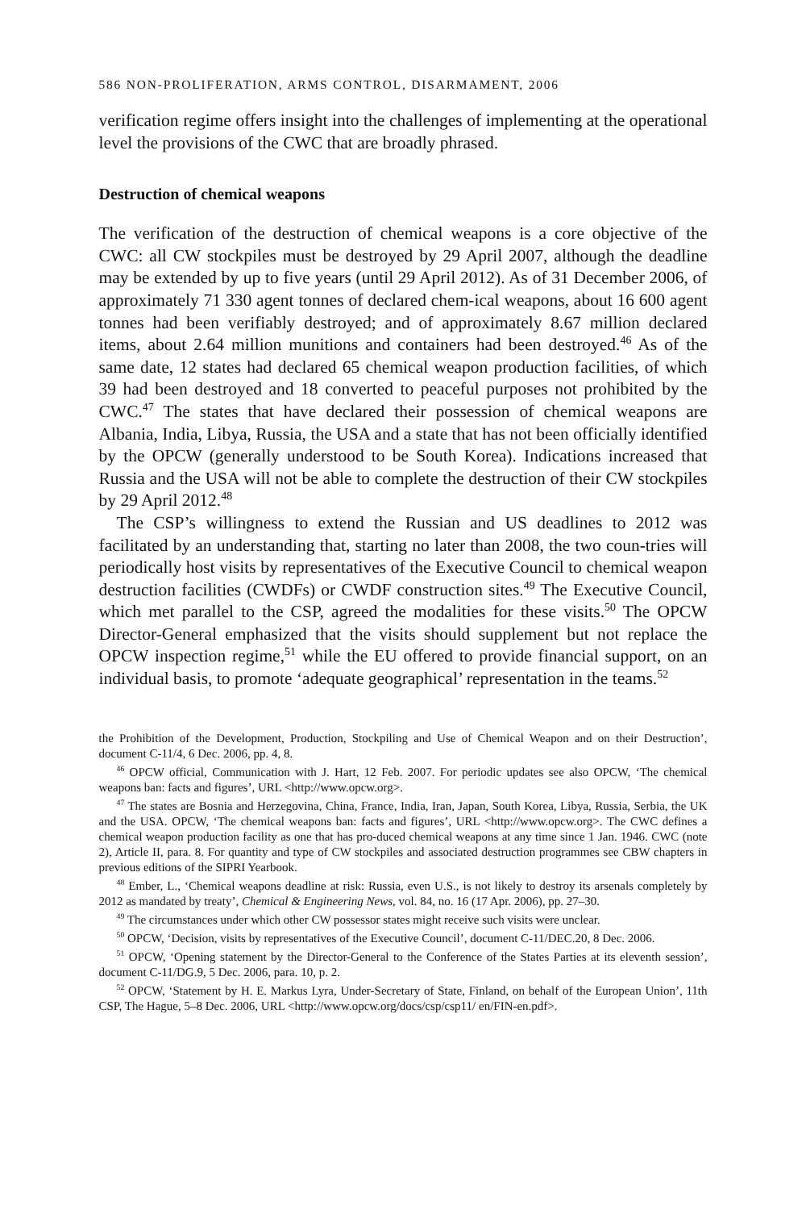586 NON-PROLIFERATION, ARMS CONTROL, DISARMAMENT, 2006
verification regime offers insight into the challenges of implementing at the operational level the provisions of the CWC that are broadly phrased.
Destruction of chemical weapons
The verification of the destruction of chemical weapons is a core objective of the CWC: all CW stockpiles must be destroyed by 29 April 2007, although the deadline may be extended by up to five years (until 29 April 2012). As of 31 December 2006, of approximately 71 330 agent tonnes of declared chem-ical weapons, about 16 600 agent tonnes had been verifiably destroyed; and of approximately 8.67 million declared items, about 2.64 million munitions and containers had been destroyed.<sup>46</sup> As of the same date, 12 states had declared 65 chemical weapon production facilities, of which 39 had been destroyed and 18 converted to peaceful purposes not prohibited by the CWC.<sup>47</sup> The states that have declared their possession of chemical weapons are Albania, India, Libya, Russia, the USA and a state that has not been officially identified by the OPCW (generally understood to be South Korea). Indications increased that Russia and the USA will not be able to complete the destruction of their CW stockpiles by 29 April 2012.<sup>48</sup>
The CSP’s willingness to extend the Russian and US deadlines to 2012 was facilitated by an understanding that, starting no later than 2008, the two coun-tries will periodically host visits by representatives of the Executive Council to chemical weapon destruction facilities (CWDFs) or CWDF construction sites.<sup>49</sup> The Executive Council, which met parallel to the CSP, agreed the modalities for these visits.<sup>50</sup> The OPCW Director-General emphasized that the visits should supplement but not replace the OPCW inspection regime,<sup>51</sup> while the EU offered to provide financial support, on an individual basis, to promote ‘adequate geographical’ representation in the teams.<sup>52</sup>
the Prohibition of the Development, Production, Stockpiling and Use of Chemical Weapon and on their Destruction’, document C-11/4, 6 Dec. 2006, pp. 4, 8.
<sup>46</sup> OPCW official, Communication with J. Hart, 12 Feb. 2007. For periodic updates see also OPCW, ‘The chemical weapons ban: facts and figures’, URL <http://www.opcw.org>.
<sup>47</sup> The states are Bosnia and Herzegovina, China, France, India, Iran, Japan, South Korea, Libya, Russia, Serbia, the UK and the USA. OPCW, ‘The chemical weapons ban: facts and figures’, URL <http://www.opcw.org>. The CWC defines a chemical weapon production facility as one that has pro-duced chemical weapons at any time since 1 Jan. 1946. CWC (note 2), Article II, para. 8. For quantity and type of CW stockpiles and associated destruction programmes see CBW chapters in previous editions of the SIPRI Yearbook.
<sup>48</sup> Ember, L., ‘Chemical weapons deadline at risk: Russia, even U.S., is not likely to destroy its arsenals completely by 2012 as mandated by treaty’, Chemical & Engineering News, vol. 84, no. 16 (17 Apr. 2006), pp. 27–30.
<sup>49</sup> The circumstances under which other CW possessor states might receive such visits were unclear.
<sup>50</sup> OPCW, ‘Decision, visits by representatives of the Executive Council’, document C-11/DEC.20, 8 Dec. 2006.
<sup>51</sup> OPCW, ‘Opening statement by the Director-General to the Conference of the States Parties at its eleventh session’, document C-11/DG.9, 5 Dec. 2006, para. 10, p. 2.
<sup>52</sup> OPCW, ‘Statement by H. E. Markus Lyra, Under-Secretary of State, Finland, on behalf of the European Union’, 11th CSP, The Hague, 5–8 Dec. 2006, URL <http://www.opcw.org/docs/csp/csp11/ en/FIN-en.pdf>.